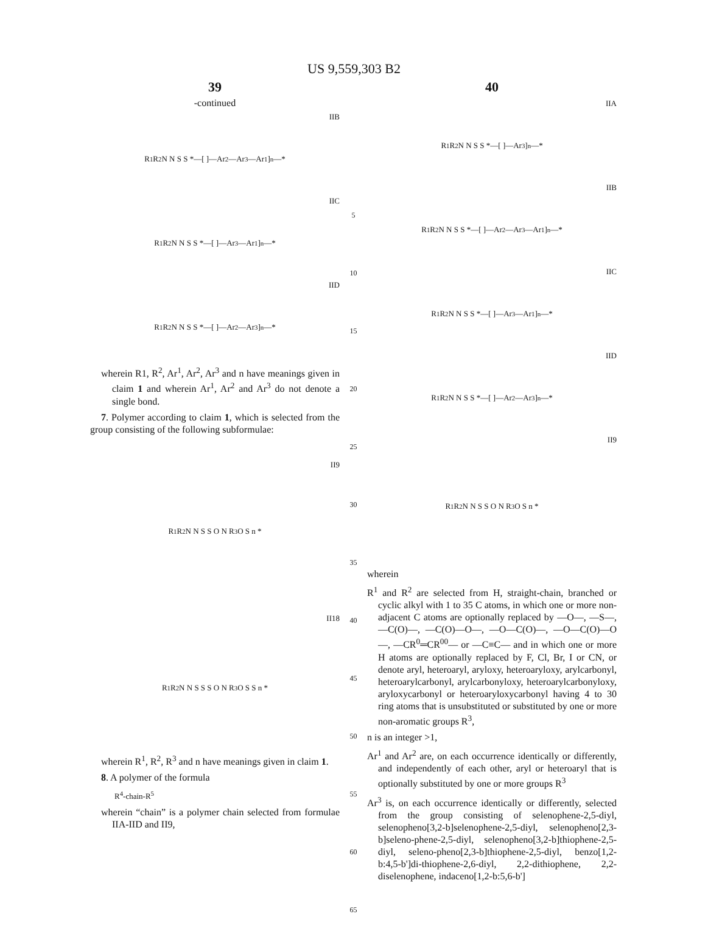US 9,559,303 B2
39
-continued
IIB
R<sup>1</sup> R<sup>2</sup> N N S S *—[ ]—Ar<sup>2</sup>—Ar<sup>3</sup>—Ar<sup>1</sup>]<sub>n</sub>—*
IIC
R<sup>1</sup> R<sup>2</sup> N N S S *—[ ]—Ar<sup>3</sup>—Ar<sup>1</sup>]<sub>n</sub>—*
IID
R<sup>1</sup> R<sup>2</sup> N N S S *—[ ]—Ar<sup>2</sup>—Ar<sup>3</sup>]<sub>n</sub>—*
wherein R1, R<sup>2</sup>, Ar<sup>1</sup>, Ar<sup>2</sup>, Ar<sup>3</sup> and n have meanings given in claim 1 and wherein Ar<sup>1</sup>, Ar<sup>2</sup> and Ar<sup>3</sup> do not denote a single bond.
7. Polymer according to claim 1, which is selected from the group consisting of the following subformulae:
II9
R<sup>1</sup> R<sup>2</sup> N N S S O N R<sup>3</sup> O S n *
II18
R<sup>1</sup> R<sup>2</sup> N N S S S O N R<sup>3</sup> O S S n *
wherein R<sup>1</sup>, R<sup>2</sup>, R<sup>3</sup> and n have meanings given in claim 1.
8. A polymer of the formula
R<sup>4</sup>-chain-R<sup>5</sup>
wherein “chain” is a polymer chain selected from formulae IIA-IID and II9,
5
10
15
20
25
30
35
40
45
50
55
60
65
40
IIA
R<sup>1</sup> R<sup>2</sup> N N S S *—[ ]—Ar<sup>3</sup>]<sub>n</sub>—*
IIB
R<sup>1</sup> R<sup>2</sup> N N S S *—[ ]—Ar<sup>2</sup>—Ar<sup>3</sup>—Ar<sup>1</sup>]<sub>n</sub>—*
IIC
R<sup>1</sup> R<sup>2</sup> N N S S *—[ ]—Ar<sup>3</sup>—Ar<sup>1</sup>]<sub>n</sub>—*
IID
R<sup>1</sup> R<sup>2</sup> N N S S *—[ ]—Ar<sup>2</sup>—Ar<sup>3</sup>]<sub>n</sub>—*
II9
R<sup>1</sup> R<sup>2</sup> N N S S O N R<sup>3</sup> O S n *
wherein
R<sup>1</sup> and R<sup>2</sup> are selected from H, straight-chain, branched or cyclic alkyl with 1 to 35 C atoms, in which one or more non-adjacent C atoms are optionally replaced by —O—, —S—, —C(O)—, —C(O)—O—, —O—C(O)—, —O—C(O)—O—, —CR<sup>0</sup>═CR<sup>00</sup>— or —C≡C— and in which one or more H atoms are optionally replaced by F, Cl, Br, I or CN, or denote aryl, heteroaryl, aryloxy, heteroaryloxy, arylcarbonyl, heteroarylcarbonyl, arylcarbonyloxy, heteroarylcarbonyloxy, aryloxycarbonyl or heteroaryloxycarbonyl having 4 to 30 ring atoms that is unsubstituted or substituted by one or more non-aromatic groups R<sup>3</sup>,
n is an integer >1,
Ar<sup>1</sup> and Ar<sup>2</sup> are, on each occurrence identically or differently, and independently of each other, aryl or heteroaryl that is optionally substituted by one or more groups R<sup>3</sup>
Ar<sup>3</sup> is, on each occurrence identically or differently, selected from the group consisting of selenophene-2,5-diyl, selenopheno[3,2-b]selenophene-2,5-diyl, selenopheno[2,3-b]seleno-phene-2,5-diyl, selenopheno[3,2-b]thiophene-2,5-diyl, seleno-pheno[2,3-b]thiophene-2,5-diyl, benzo[1,2-b:4,5-b']di-thiophene-2,6-diyl, 2,2-dithiophene, 2,2-diselenophene, indaceno[1,2-b:5,6-b']